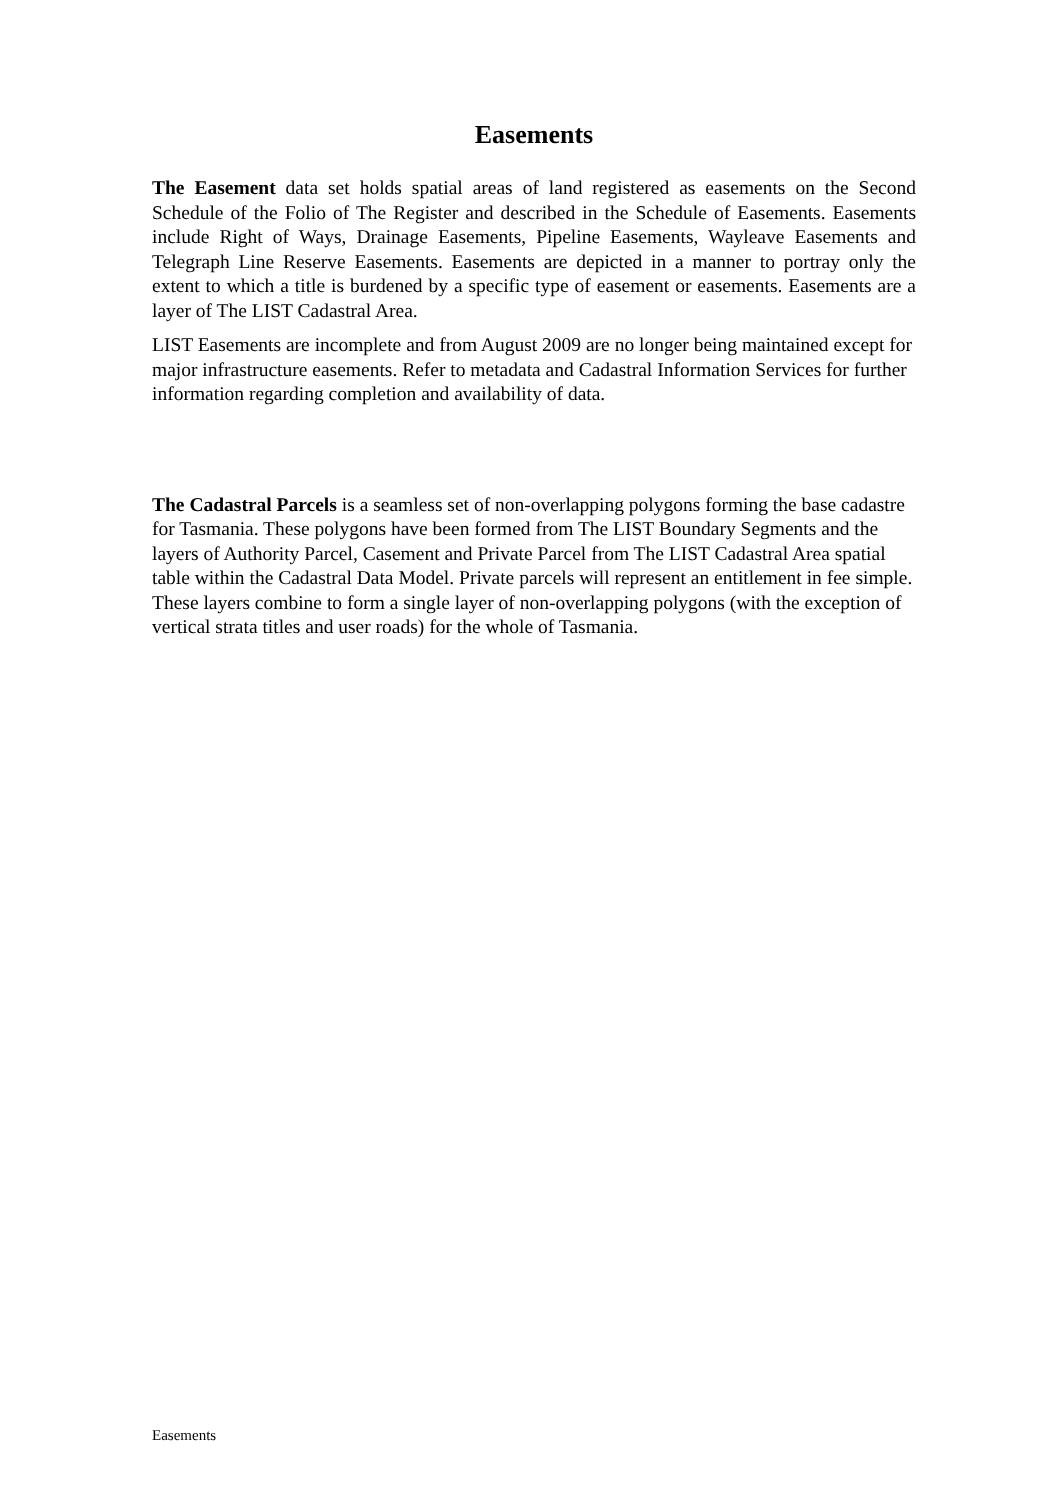Easements
The Easement data set holds spatial areas of land registered as easements on the Second Schedule of the Folio of The Register and described in the Schedule of Easements. Easements include Right of Ways, Drainage Easements, Pipeline Easements, Wayleave Easements and Telegraph Line Reserve Easements. Easements are depicted in a manner to portray only the extent to which a title is burdened by a specific type of easement or easements. Easements are a layer of The LIST Cadastral Area.
LIST Easements are incomplete and from August 2009 are no longer being maintained except for major infrastructure easements. Refer to metadata and Cadastral Information Services for further information regarding completion and availability of data.
The Cadastral Parcels is a seamless set of non-overlapping polygons forming the base cadastre for Tasmania. These polygons have been formed from The LIST Boundary Segments and the layers of Authority Parcel, Casement and Private Parcel from The LIST Cadastral Area spatial table within the Cadastral Data Model. Private parcels will represent an entitlement in fee simple. These layers combine to form a single layer of non-overlapping polygons (with the exception of vertical strata titles and user roads) for the whole of Tasmania.
Easements